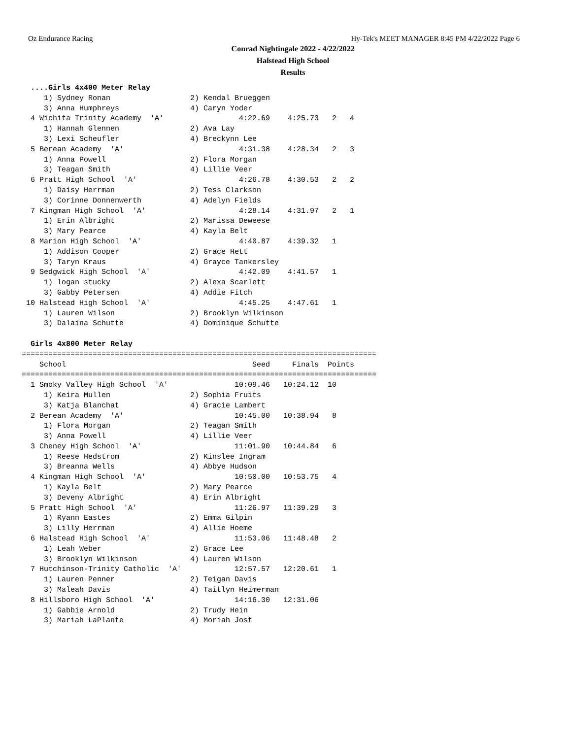Oz Endurance Racing Hy-Tek's MEET MANAGER 8:45 PM 4/22/2022 Page 6
Conrad Nightingale 2022 - 4/22/2022
Halstead High School
Results
  ....Girls 4x400 Meter Relay
     1) Sydney Ronan                  2) Kendal Brueggen
     3) Anna Humphreys                4) Caryn Yoder
  4 Wichita Trinity Academy  'A'                 4:22.69    4:25.73   2   4
     1) Hannah Glennen                2) Ava Lay
     3) Lexi Scheufler                4) Breckynn Lee
  5 Berean Academy  'A'                          4:31.38    4:28.34   2   3
     1) Anna Powell                   2) Flora Morgan
     3) Teagan Smith                  4) Lillie Veer
  6 Pratt High School  'A'                       4:26.78    4:30.53   2   2
     1) Daisy Herrman                 2) Tess Clarkson
     3) Corinne Donnenwerth           4) Adelyn Fields
  7 Kingman High School  'A'                     4:28.14    4:31.97   2   1
     1) Erin Albright                 2) Marissa Deweese
     3) Mary Pearce                   4) Kayla Belt
  8 Marion High School  'A'                      4:40.87    4:39.32   1
     1) Addison Cooper                2) Grace Hett
     3) Taryn Kraus                   4) Grayce Tankersley
  9 Sedgwick High School  'A'                    4:42.09    4:41.57   1
     1) logan stucky                  2) Alexa Scarlett
     3) Gabby Petersen                4) Addie Fitch
 10 Halstead High School  'A'                    4:45.25    4:47.61   1
     1) Lauren Wilson                 2) Brooklyn Wilkinson
     3) Dalaina Schutte               4) Dominique Schutte

  Girls 4x800 Meter Relay
================================================================================
    School                                          Seed     Finals  Points
================================================================================
  1 Smoky Valley High School  'A'               10:09.46   10:24.12  10
     1) Keira Mullen                  2) Sophia Fruits
     3) Katja Blanchat                4) Gracie Lambert
  2 Berean Academy  'A'                         10:45.00   10:38.94   8
     1) Flora Morgan                  2) Teagan Smith
     3) Anna Powell                   4) Lillie Veer
  3 Cheney High School  'A'                     11:01.90   10:44.84   6
     1) Reese Hedstrom                2) Kinslee Ingram
     3) Breanna Wells                 4) Abbye Hudson
  4 Kingman High School  'A'                    10:50.00   10:53.75   4
     1) Kayla Belt                    2) Mary Pearce
     3) Deveny Albright               4) Erin Albright
  5 Pratt High School  'A'                      11:26.97   11:39.29   3
     1) Ryann Eastes                  2) Emma Gilpin
     3) Lilly Herrman                 4) Allie Hoeme
  6 Halstead High School  'A'                   11:53.06   11:48.48   2
     1) Leah Weber                    2) Grace Lee
     3) Brooklyn Wilkinson            4) Lauren Wilson
  7 Hutchinson-Trinity Catholic  'A'            12:57.57   12:20.61   1
     1) Lauren Penner                 2) Teigan Davis
     3) Maleah Davis                  4) Taitlyn Heimerman
  8 Hillsboro High School  'A'                  14:16.30   12:31.06
     1) Gabbie Arnold                 2) Trudy Hein
     3) Mariah LaPlante               4) Moriah Jost